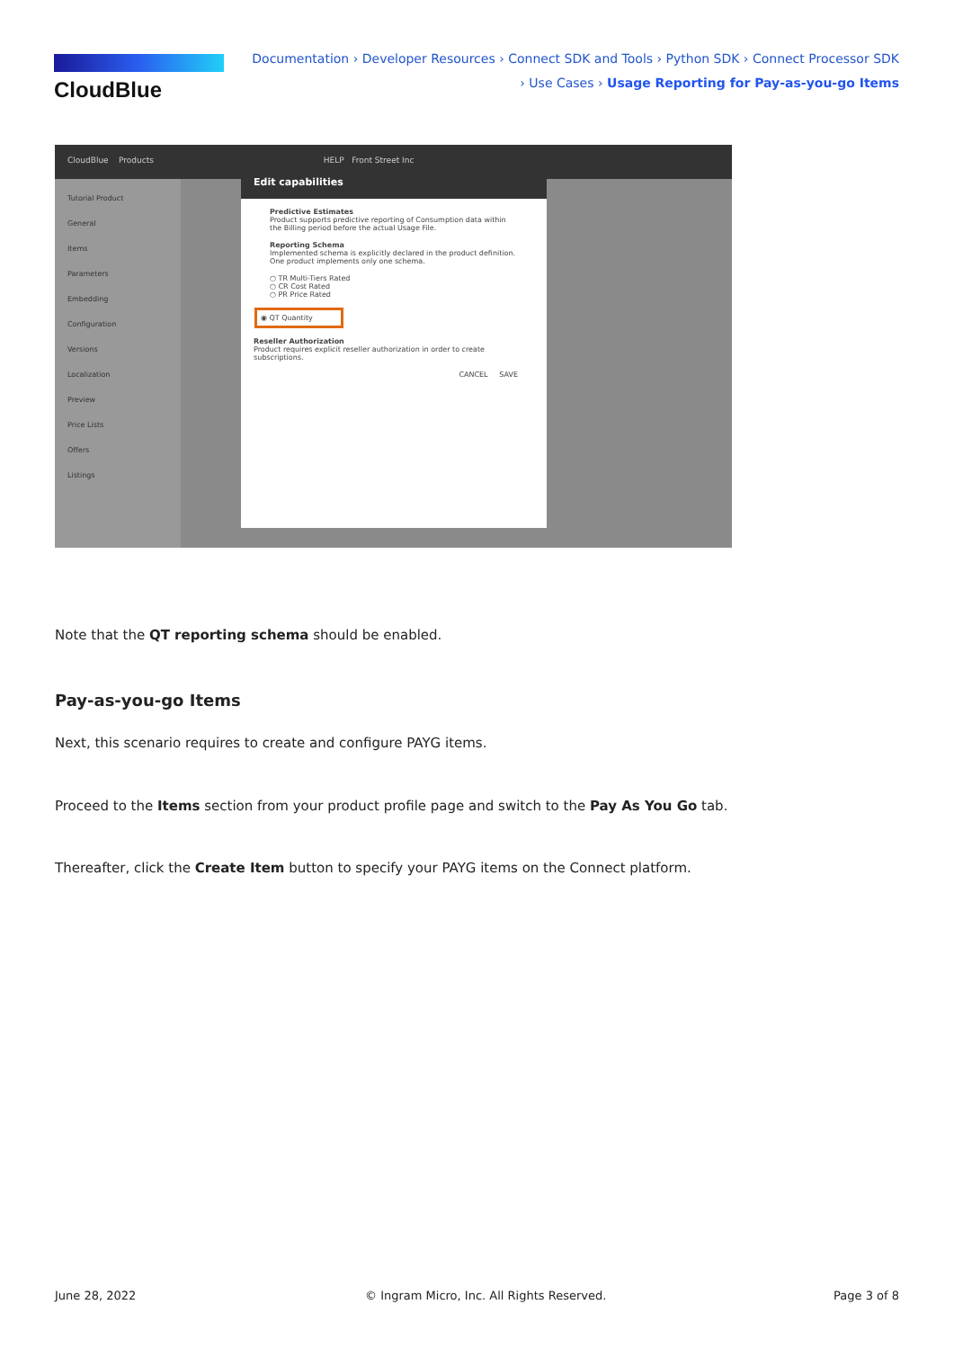CloudBlue
Documentation › Developer Resources › Connect SDK and Tools › Python SDK › Connect Processor SDK › Use Cases › Usage Reporting for Pay-as-you-go Items
CloudBlue Products HELP Front Street Inc
Tutorial Product
General
Items
Parameters
Embedding
Configuration
Versions
Localization
Preview
Price Lists
Offers
Listings
Edit capabilities
Predictive Estimates
Product supports predictive reporting of Consumption data within the Billing period before the actual Usage File.
Reporting Schema
Implemented schema is explicitly declared in the product definition. One product implements only one schema.
○ TR Multi-Tiers Rated
○ CR Cost Rated
○ PR Price Rated
◉ QT Quantity
Reseller Authorization
Product requires explicit reseller authorization in order to create subscriptions.
CANCEL SAVE
Note that the QT reporting schema should be enabled.
Pay-as-you-go Items
Next, this scenario requires to create and configure PAYG items.
Proceed to the Items section from your product profile page and switch to the Pay As You Go tab.
Thereafter, click the Create Item button to specify your PAYG items on the Connect platform.
June 28, 2022
© Ingram Micro, Inc. All Rights Reserved.
Page 3 of 8